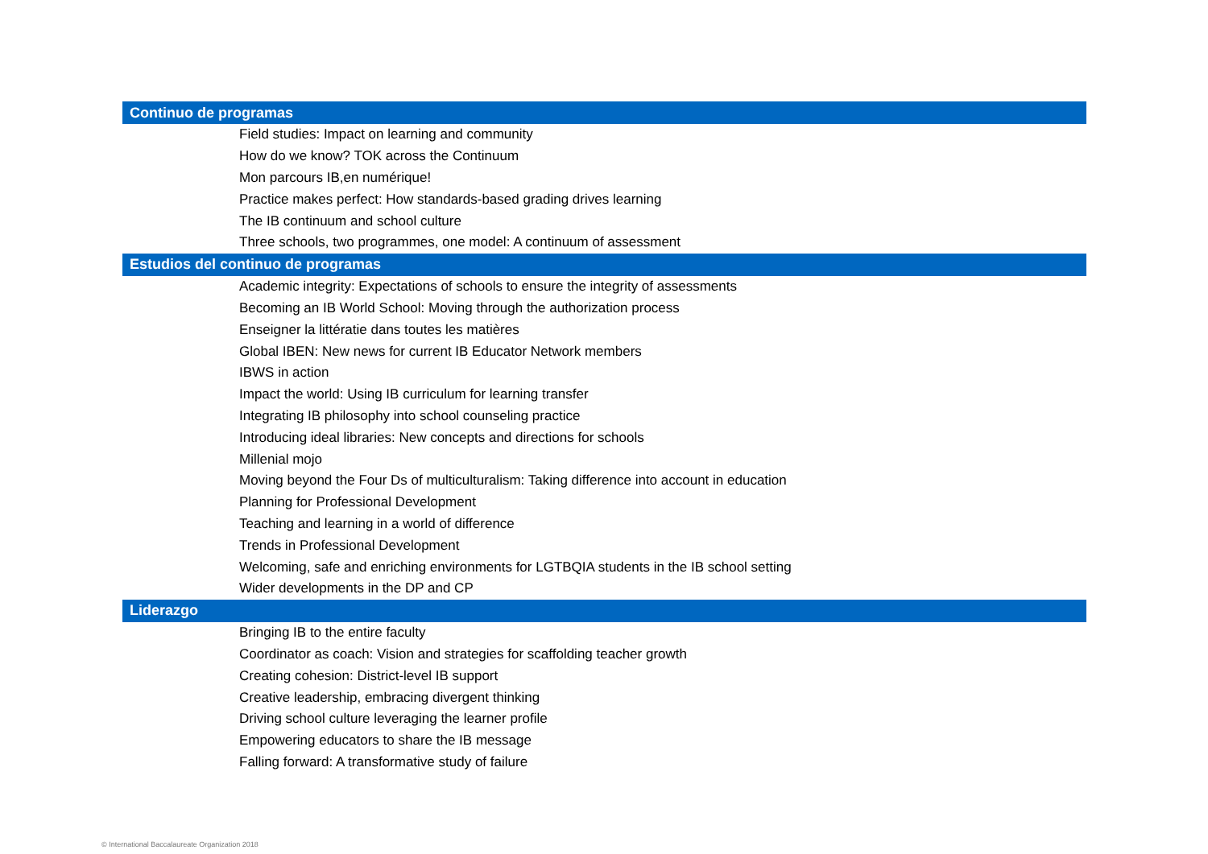| Continuo de programas |
| --- |
| Field studies: Impact on learning and community |
| How do we know? TOK across the Continuum |
| Mon parcours IB,en numérique! |
| Practice makes perfect: How standards-based grading drives learning |
| The IB continuum and school culture |
| Three schools, two programmes, one model: A continuum of assessment |
| Estudios del continuo de programas |
| Academic integrity: Expectations of schools to ensure the integrity of assessments |
| Becoming an IB World School: Moving through the authorization process |
| Enseigner la littératie dans toutes les matières |
| Global IBEN: New news for current IB Educator Network members |
| IBWS in action |
| Impact the world: Using IB curriculum for learning transfer |
| Integrating IB philosophy into school counseling practice |
| Introducing ideal libraries: New concepts and directions for schools |
| Millenial mojo |
| Moving beyond the Four Ds of multiculturalism: Taking difference into account in education |
| Planning for Professional Development |
| Teaching and learning in a world of difference |
| Trends in Professional Development |
| Welcoming, safe and enriching environments for LGTBQIA students in the IB school setting |
| Wider developments in the DP and CP |
| Liderazgo |
| Bringing IB to the entire faculty |
| Coordinator as coach: Vision and strategies for scaffolding teacher growth |
| Creating cohesion: District-level IB support |
| Creative leadership, embracing divergent thinking |
| Driving school culture leveraging the learner profile |
| Empowering educators to share the IB message |
| Falling forward: A transformative study of failure |
© International Baccalaureate Organization 2018